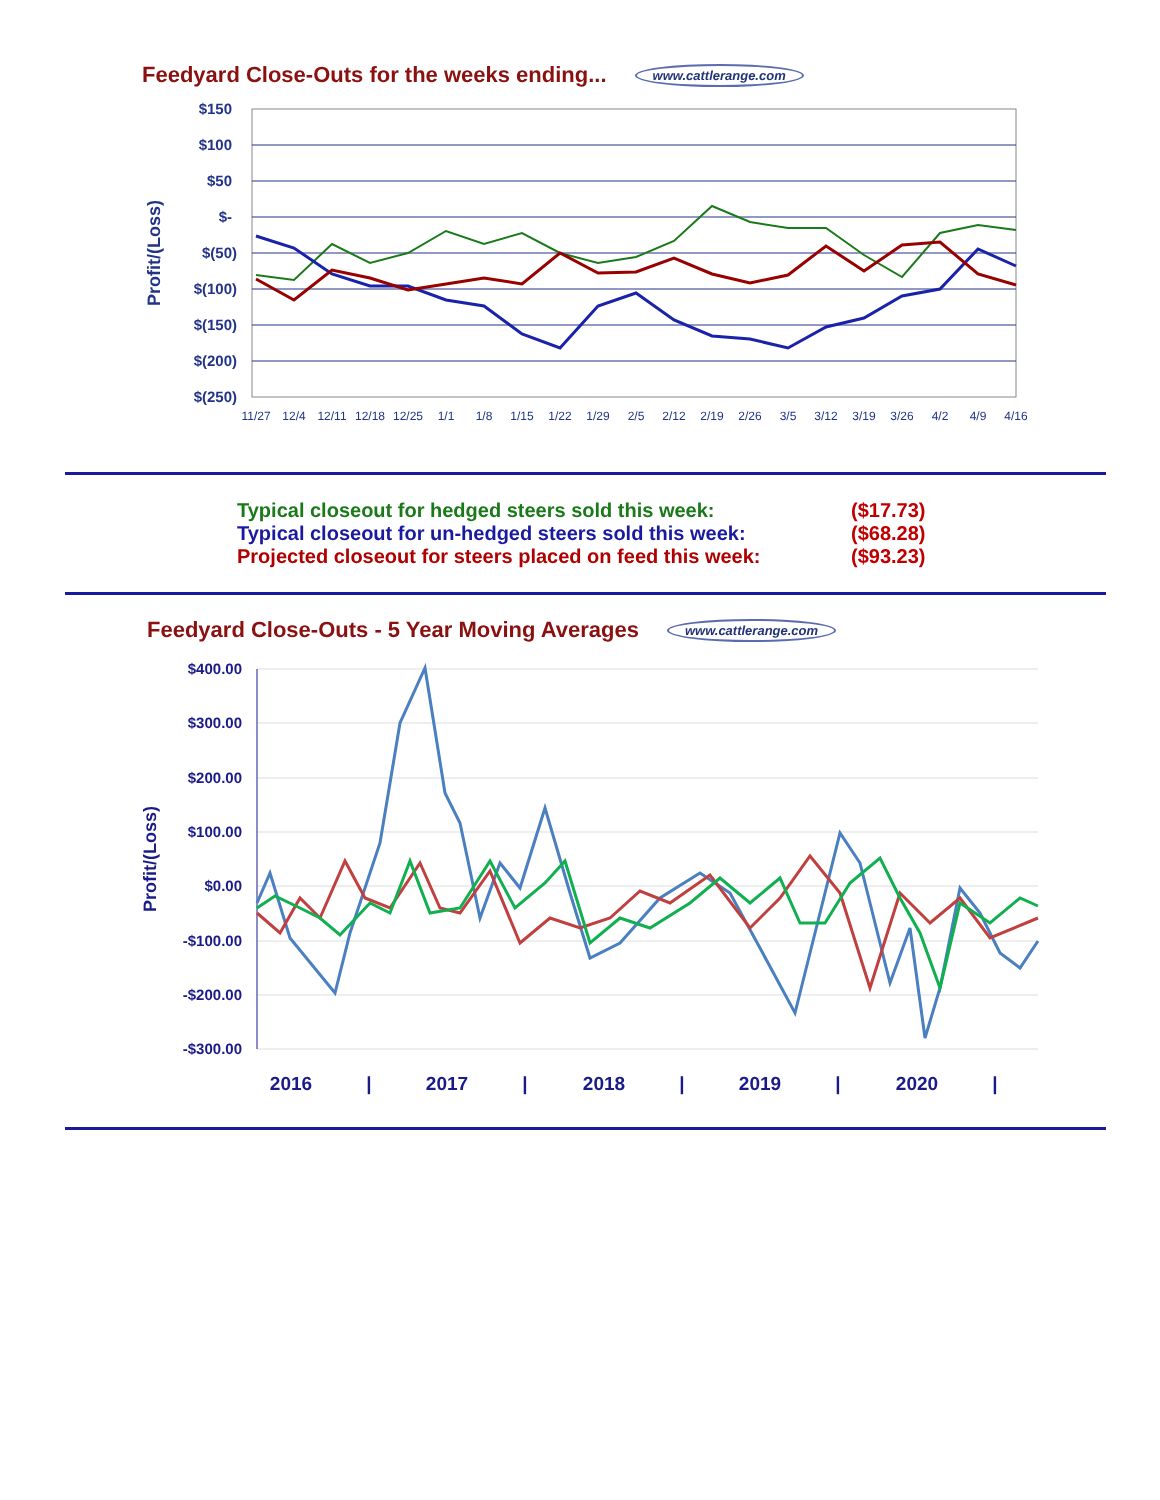Feedyard Close-Outs for the weeks ending... www.cattlerange.com
Profit/(Loss)
$150
$100
$50
$-
$(50)
$(100)
$(150)
$(200)
$(250)
11/27
12/4
12/11
12/18
12/25
1/1
1/8
1/15
1/22
1/29
2/5
2/12
2/19
2/26
3/5
3/12
3/19
3/26
4/2
4/9
4/16
Typical closeout for hedged steers sold this week: ($17.73)
Typical closeout for un-hedged steers sold this week: ($68.28)
Projected closeout for steers placed on feed this week: ($93.23)
Feedyard Close-Outs - 5 Year Moving Averages www.cattlerange.com
Profit/(Loss)
$400.00
$300.00
$200.00
$100.00
$0.00
-$100.00
-$200.00
-$300.00
2016
|
2017
|
2018
|
2019
|
2020
|